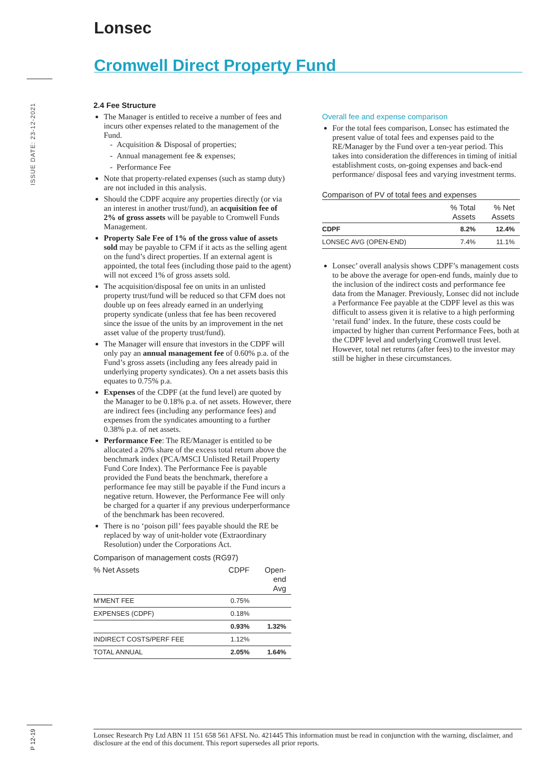Lonsec
Cromwell Direct Property Fund
ISSUE DATE: 23-12-2021
2.4 Fee Structure
The Manager is entitled to receive a number of fees and incurs other expenses related to the management of the Fund.
- Acquisition & Disposal of properties;
- Annual management fee & expenses;
- Performance Fee
Note that property-related expenses (such as stamp duty) are not included in this analysis.
Should the CDPF acquire any properties directly (or via an interest in another trust/fund), an acquisition fee of 2% of gross assets will be payable to Cromwell Funds Management.
Property Sale Fee of 1% of the gross value of assets sold may be payable to CFM if it acts as the selling agent on the fund’s direct properties. If an external agent is appointed, the total fees (including those paid to the agent) will not exceed 1% of gross assets sold.
The acquisition/disposal fee on units in an unlisted property trust/fund will be reduced so that CFM does not double up on fees already earned in an underlying property syndicate (unless that fee has been recovered since the issue of the units by an improvement in the net asset value of the property trust/fund).
The Manager will ensure that investors in the CDPF will only pay an annual management fee of 0.60% p.a. of the Fund’s gross assets (including any fees already paid in underlying property syndicates). On a net assets basis this equates to 0.75% p.a.
Expenses of the CDPF (at the fund level) are quoted by the Manager to be 0.18% p.a. of net assets. However, there are indirect fees (including any performance fees) and expenses from the syndicates amounting to a further 0.38% p.a. of net assets.
Performance Fee: The RE/Manager is entitled to be allocated a 20% share of the excess total return above the benchmark index (PCA/MSCI Unlisted Retail Property Fund Core Index). The Performance Fee is payable provided the Fund beats the benchmark, therefore a performance fee may still be payable if the Fund incurs a negative return. However, the Performance Fee will only be charged for a quarter if any previous underperformance of the benchmark has been recovered.
There is no ‘poison pill’ fees payable should the RE be replaced by way of unit-holder vote (Extraordinary Resolution) under the Corporations Act.
Comparison of management costs (RG97)
| % Net Assets | CDPF | Open- end Avg |
| --- | --- | --- |
| M’MENT FEE | 0.75% | |
| EXPENSES (CDPF) | 0.18% | |
| | 0.93% | 1.32% |
| INDIRECT COSTS/PERF FEE | 1.12% | |
| TOTAL ANNUAL | 2.05% | 1.64% |
Overall fee and expense comparison
For the total fees comparison, Lonsec has estimated the present value of total fees and expenses paid to the RE/Manager by the Fund over a ten-year period. This takes into consideration the differences in timing of initial establishment costs, on-going expenses and back-end performance/ disposal fees and varying investment terms.
Comparison of PV of total fees and expenses
| | % Total Assets | % Net Assets |
| --- | --- | --- |
| CDPF | 8.2% | 12.4% |
| LONSEC AVG (OPEN-END) | 7.4% | 11.1% |
Lonsec’ overall analysis shows CDPF’s management costs to be above the average for open-end funds, mainly due to the inclusion of the indirect costs and performance fee data from the Manager. Previously, Lonsec did not include a Performance Fee payable at the CDPF level as this was difficult to assess given it is relative to a high performing ‘retail fund’ index. In the future, these costs could be impacted by higher than current Performance Fees, both at the CDPF level and underlying Cromwell trust level. However, total net returns (after fees) to the investor may still be higher in these circumstances.
P 12-19
Lonsec Research Pty Ltd ABN 11 151 658 561 AFSL No. 421445 This information must be read in conjunction with the warning, disclaimer, and disclosure at the end of this document. This report supersedes all prior reports.